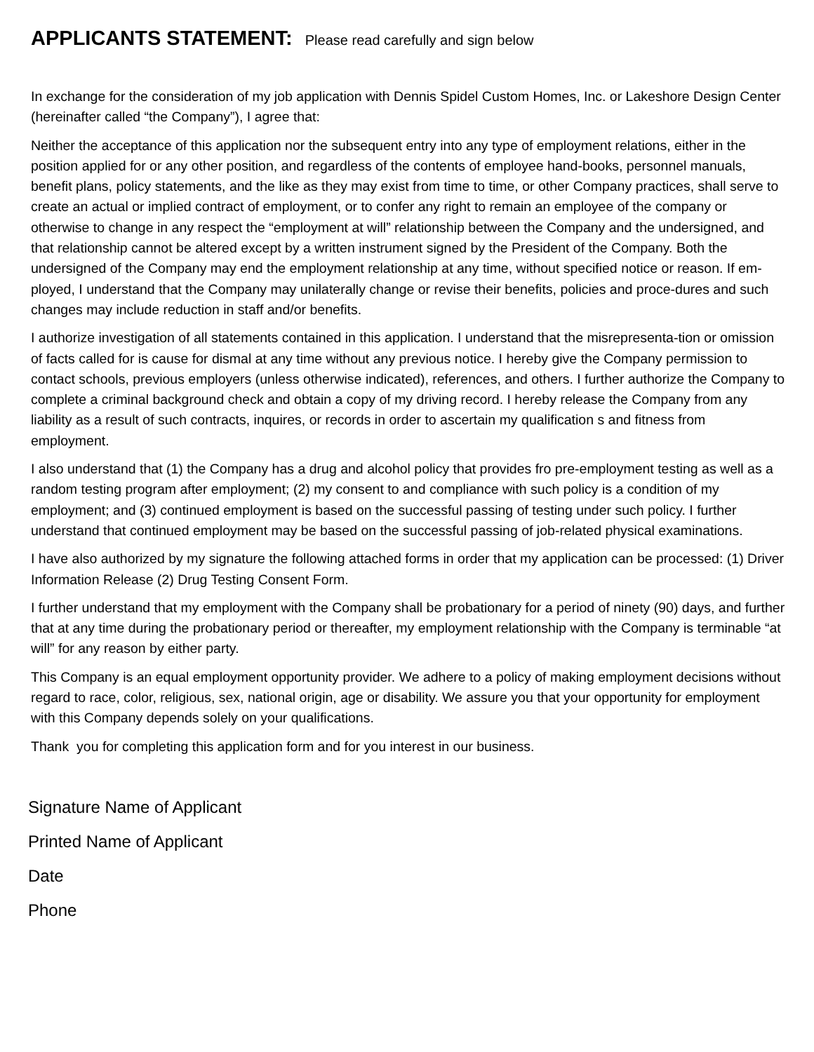APPLICANTS STATEMENT: Please read carefully and sign below
In exchange for the consideration of my job application with Dennis Spidel Custom Homes, Inc. or Lakeshore Design Center (hereinafter called “the Company”), I agree that:
Neither the acceptance of this application nor the subsequent entry into any type of employment relations, either in the position applied for or any other position, and regardless of the contents of employee hand-books, personnel manuals, benefit plans, policy statements, and the like as they may exist from time to time, or other Company practices, shall serve to create an actual or implied contract of employment, or to confer any right to remain an employee of the company or otherwise to change in any respect the “employment at will” relationship between the Company and the undersigned, and that relationship cannot be altered except by a written instrument signed by the President of the Company. Both the undersigned of the Company may end the employment relationship at any time, without specified notice or reason. If em-ployed, I understand that the Company may unilaterally change or revise their benefits, policies and proce-dures and such changes may include reduction in staff and/or benefits.
I authorize investigation of all statements contained in this application. I understand that the misrepresenta-tion or omission of facts called for is cause for dismal at any time without any previous notice. I hereby give the Company permission to contact schools, previous employers (unless otherwise indicated), references, and others. I further authorize the Company to complete a criminal background check and obtain a copy of my driving record. I hereby release the Company from any liability as a result of such contracts, inquires, or records in order to ascertain my qualification s and fitness from employment.
I also understand that (1) the Company has a drug and alcohol policy that provides fro pre-employment testing as well as a random testing program after employment; (2) my consent to and compliance with such policy is a condition of my employment; and (3) continued employment is based on the successful passing of testing under such policy. I further understand that continued employment may be based on the successful passing of job-related physical examinations.
I have also authorized by my signature the following attached forms in order that my application can be processed: (1) Driver Information Release (2) Drug Testing Consent Form.
I further understand that my employment with the Company shall be probationary for a period of ninety (90) days, and further that at any time during the probationary period or thereafter, my employment relationship with the Company is terminable “at will” for any reason by either party.
This Company is an equal employment opportunity provider. We adhere to a policy of making employment decisions without regard to race, color, religious, sex, national origin, age or disability. We assure you that your opportunity for employment with this Company depends solely on your qualifications.
Thank you for completing this application form and for you interest in our business.
Signature Name of Applicant
Printed Name of Applicant
Date
Phone